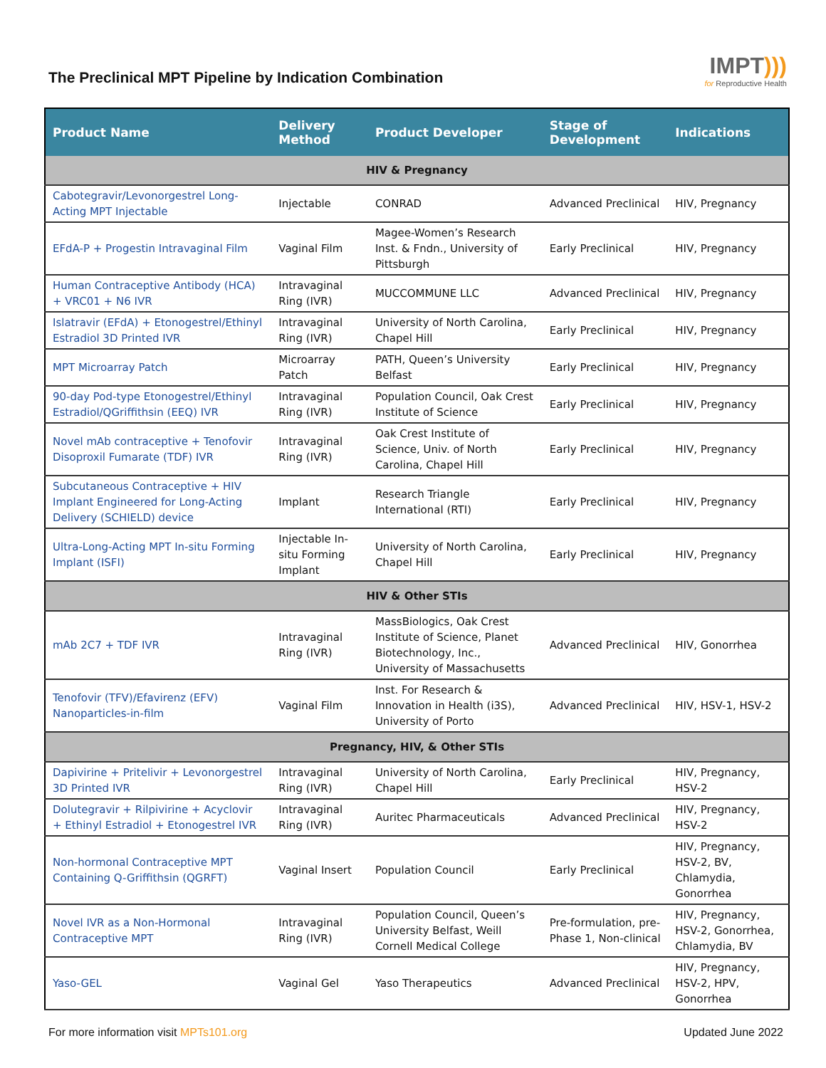The Preclinical MPT Pipeline by Indication Combination
IMPT)))
for Reproductive Health
| Product Name | Delivery Method | Product Developer | Stage of Development | Indications |
| --- | --- | --- | --- | --- |
| HIV & Pregnancy | | | | |
| Cabotegravir/Levonorgestrel Long-Acting MPT Injectable | Injectable | CONRAD | Advanced Preclinical | HIV, Pregnancy |
| EFdA-P + Progestin Intravaginal Film | Vaginal Film | Magee-Women’s Research Inst. & Fndn., University of Pittsburgh | Early Preclinical | HIV, Pregnancy |
| Human Contraceptive Antibody (HCA) + VRC01 + N6 IVR | Intravaginal Ring (IVR) | MUCCOMMUNE LLC | Advanced Preclinical | HIV, Pregnancy |
| Islatravir (EFdA) + Etonogestrel/Ethinyl Estradiol 3D Printed IVR | Intravaginal Ring (IVR) | University of North Carolina, Chapel Hill | Early Preclinical | HIV, Pregnancy |
| MPT Microarray Patch | Microarray Patch | PATH, Queen’s University Belfast | Early Preclinical | HIV, Pregnancy |
| 90-day Pod-type Etonogestrel/Ethinyl Estradiol/QGriffithsin (EEQ) IVR | Intravaginal Ring (IVR) | Population Council, Oak Crest Institute of Science | Early Preclinical | HIV, Pregnancy |
| Novel mAb contraceptive + Tenofovir Disoproxil Fumarate (TDF) IVR | Intravaginal Ring (IVR) | Oak Crest Institute of Science, Univ. of North Carolina, Chapel Hill | Early Preclinical | HIV, Pregnancy |
| Subcutaneous Contraceptive + HIV Implant Engineered for Long-Acting Delivery (SCHIELD) device | Implant | Research Triangle International (RTI) | Early Preclinical | HIV, Pregnancy |
| Ultra-Long-Acting MPT In-situ Forming Implant (ISFI) | Injectable In-situ Forming Implant | University of North Carolina, Chapel Hill | Early Preclinical | HIV, Pregnancy |
| HIV & Other STIs | | | | |
| mAb 2C7 + TDF IVR | Intravaginal Ring (IVR) | MassBiologics, Oak Crest Institute of Science, Planet Biotechnology, Inc., University of Massachusetts | Advanced Preclinical | HIV, Gonorrhea |
| Tenofovir (TFV)/Efavirenz (EFV) Nanoparticles-in-film | Vaginal Film | Inst. For Research & Innovation in Health (i3S), University of Porto | Advanced Preclinical | HIV, HSV-1, HSV-2 |
| Pregnancy, HIV, & Other STIs | | | | |
| Dapivirine + Pritelivir + Levonorgestrel 3D Printed IVR | Intravaginal Ring (IVR) | University of North Carolina, Chapel Hill | Early Preclinical | HIV, Pregnancy, HSV-2 |
| Dolutegravir + Rilpivirine + Acyclovir + Ethinyl Estradiol + Etonogestrel IVR | Intravaginal Ring (IVR) | Auritec Pharmaceuticals | Advanced Preclinical | HIV, Pregnancy, HSV-2 |
| Non-hormonal Contraceptive MPT Containing Q-Griffithsin (QGRFT) | Vaginal Insert | Population Council | Early Preclinical | HIV, Pregnancy, HSV-2, BV, Chlamydia, Gonorrhea |
| Novel IVR as a Non-Hormonal Contraceptive MPT | Intravaginal Ring (IVR) | Population Council, Queen’s University Belfast, Weill Cornell Medical College | Pre-formulation, pre-Phase 1, Non-clinical | HIV, Pregnancy, HSV-2, Gonorrhea, Chlamydia, BV |
| Yaso-GEL | Vaginal Gel | Yaso Therapeutics | Advanced Preclinical | HIV, Pregnancy, HSV-2, HPV, Gonorrhea |
For more information visit MPTs101.org
Updated June 2022